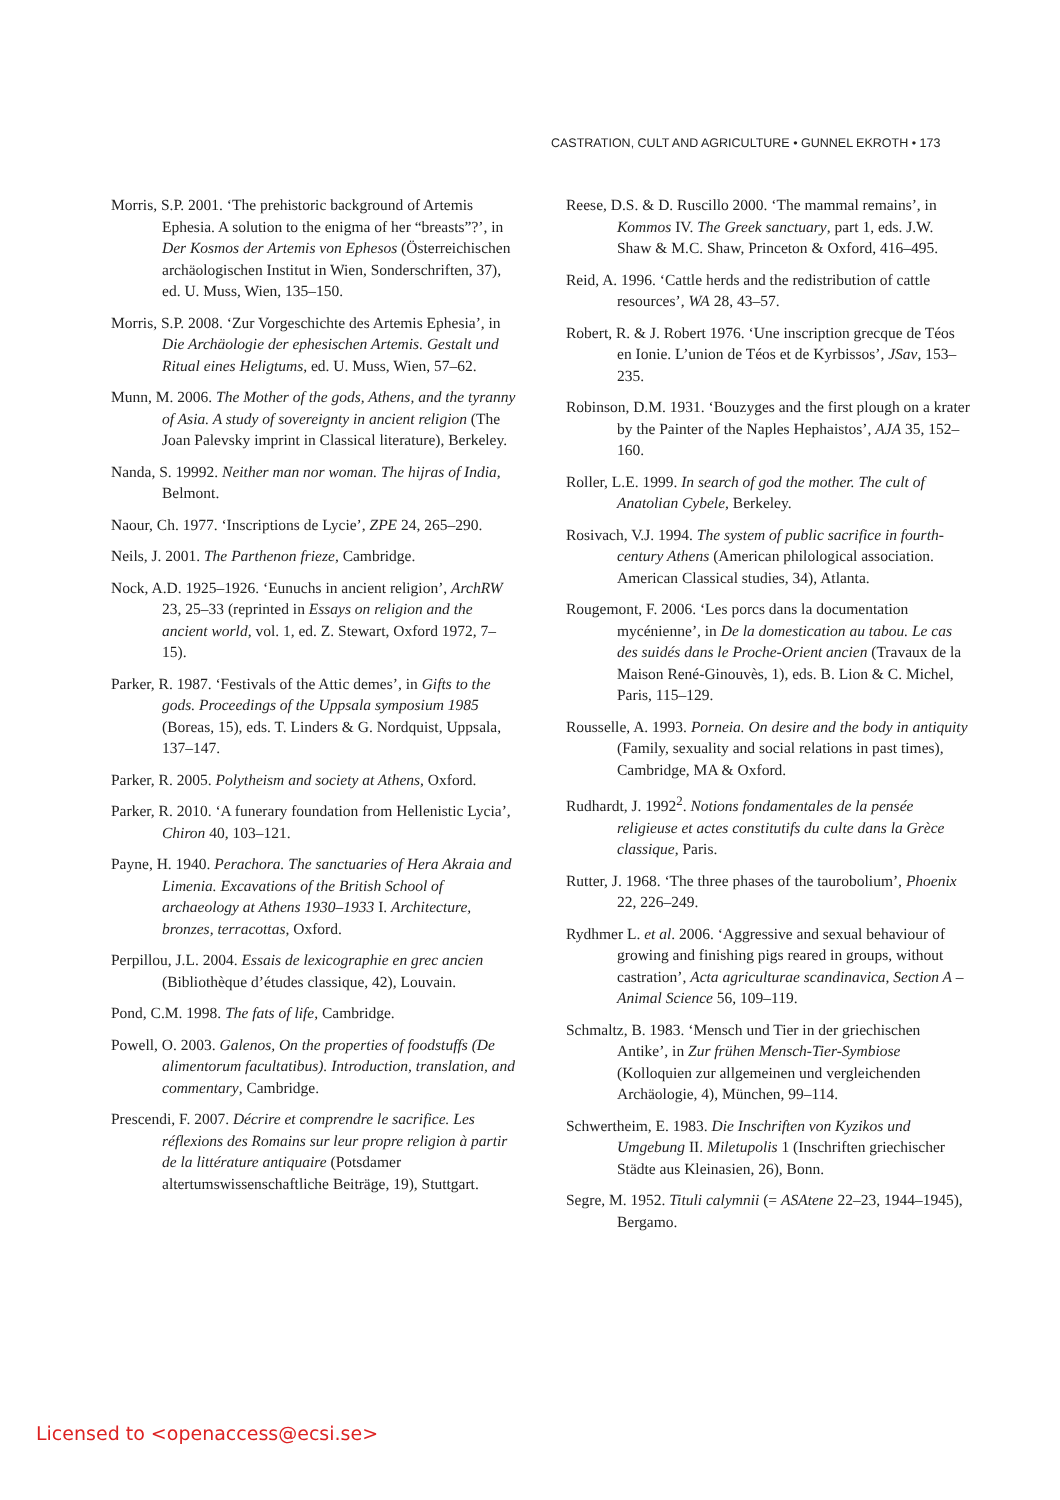CASTRATION, CULT AND AGRICULTURE • GUNNEL EKROTH • 173
Morris, S.P. 2001. ‘The prehistoric background of Artemis Ephesia. A solution to the enigma of her “breasts”?’, in Der Kosmos der Artemis von Ephesos (Österreichischen archäologischen Institut in Wien, Sonderschriften, 37), ed. U. Muss, Wien, 135–150.
Morris, S.P. 2008. ‘Zur Vorgeschichte des Artemis Ephesia’, in Die Archäologie der ephesischen Artemis. Gestalt und Ritual eines Heligtums, ed. U. Muss, Wien, 57–62.
Munn, M. 2006. The Mother of the gods, Athens, and the tyranny of Asia. A study of sovereignty in ancient religion (The Joan Palevsky imprint in Classical literature), Berkeley.
Nanda, S. 19992. Neither man nor woman. The hijras of India, Belmont.
Naour, Ch. 1977. ‘Inscriptions de Lycie’, ZPE 24, 265–290.
Neils, J. 2001. The Parthenon frieze, Cambridge.
Nock, A.D. 1925–1926. ‘Eunuchs in ancient religion’, ArchRW 23, 25–33 (reprinted in Essays on religion and the ancient world, vol. 1, ed. Z. Stewart, Oxford 1972, 7–15).
Parker, R. 1987. ‘Festivals of the Attic demes’, in Gifts to the gods. Proceedings of the Uppsala symposium 1985 (Boreas, 15), eds. T. Linders & G. Nordquist, Uppsala, 137–147.
Parker, R. 2005. Polytheism and society at Athens, Oxford.
Parker, R. 2010. ‘A funerary foundation from Hellenistic Lycia’, Chiron 40, 103–121.
Payne, H. 1940. Perachora. The sanctuaries of Hera Akraia and Limenia. Excavations of the British School of archaeology at Athens 1930–1933 I. Architecture, bronzes, terracottas, Oxford.
Perpillou, J.L. 2004. Essais de lexicographie en grec ancien (Bibliothèque d’études classique, 42), Louvain.
Pond, C.M. 1998. The fats of life, Cambridge.
Powell, O. 2003. Galenos, On the properties of foodstuffs (De alimentorum facultatibus). Introduction, translation, and commentary, Cambridge.
Prescendi, F. 2007. Décrire et comprendre le sacrifice. Les réflexions des Romains sur leur propre religion à partir de la littérature antiquaire (Potsdamer altertumswissenschaftliche Beiträge, 19), Stuttgart.
Reese, D.S. & D. Ruscillo 2000. ‘The mammal remains’, in Kommos IV. The Greek sanctuary, part 1, eds. J.W. Shaw & M.C. Shaw, Princeton & Oxford, 416–495.
Reid, A. 1996. ‘Cattle herds and the redistribution of cattle resources’, WA 28, 43–57.
Robert, R. & J. Robert 1976. ‘Une inscription grecque de Téos en Ionie. L’union de Téos et de Kyrbissos’, JSav, 153–235.
Robinson, D.M. 1931. ‘Bouzyges and the first plough on a krater by the Painter of the Naples Hephaistos’, AJA 35, 152–160.
Roller, L.E. 1999. In search of god the mother. The cult of Anatolian Cybele, Berkeley.
Rosivach, V.J. 1994. The system of public sacrifice in fourth-century Athens (American philological association. American Classical studies, 34), Atlanta.
Rougemont, F. 2006. ‘Les porcs dans la documentation mycénienne’, in De la domestication au tabou. Le cas des suidés dans le Proche-Orient ancien (Travaux de la Maison René-Ginouvès, 1), eds. B. Lion & C. Michel, Paris, 115–129.
Rousselle, A. 1993. Porneia. On desire and the body in antiquity (Family, sexuality and social relations in past times), Cambridge, MA & Oxford.
Rudhardt, J. 1992<sup>2</sup>. Notions fondamentales de la pensée religieuse et actes constitutifs du culte dans la Grèce classique, Paris.
Rutter, J. 1968. ‘The three phases of the taurobolium’, Phoenix 22, 226–249.
Rydhmer L. et al. 2006. ‘Aggressive and sexual behaviour of growing and finishing pigs reared in groups, without castration’, Acta agriculturae scandinavica, Section A – Animal Science 56, 109–119.
Schmaltz, B. 1983. ‘Mensch und Tier in der griechischen Antike’, in Zur frühen Mensch-Tier-Symbiose (Kolloquien zur allgemeinen und vergleichenden Archäologie, 4), München, 99–114.
Schwertheim, E. 1983. Die Inschriften von Kyzikos und Umgebung II. Miletupolis 1 (Inschriften griechischer Städte aus Kleinasien, 26), Bonn.
Segre, M. 1952. Tituli calymnii (= ASAtene 22–23, 1944–1945), Bergamo.
Licensed to <openaccess@ecsi.se>